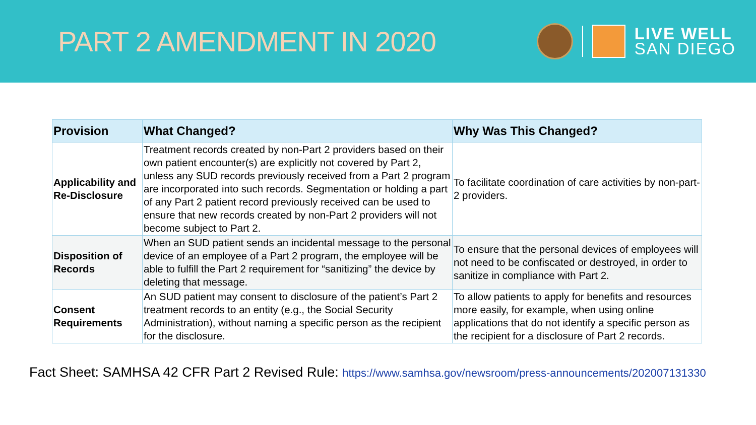PART 2 AMENDMENT IN 2020
LIVE WELL
SAN DIEGO
| Provision | What Changed? | Why Was This Changed? |
| --- | --- | --- |
| Applicability and Re-Disclosure | Treatment records created by non-Part 2 providers based on their own patient encounter(s) are explicitly not covered by Part 2, unless any SUD records previously received from a Part 2 program are incorporated into such records. Segmentation or holding a part of any Part 2 patient record previously received can be used to ensure that new records created by non-Part 2 providers will not become subject to Part 2. | To facilitate coordination of care activities by non-part-2 providers. |
| Disposition of Records | When an SUD patient sends an incidental message to the personal device of an employee of a Part 2 program, the employee will be able to fulfill the Part 2 requirement for “sanitizing” the device by deleting that message. | To ensure that the personal devices of employees will not need to be confiscated or destroyed, in order to sanitize in compliance with Part 2. |
| Consent Requirements | An SUD patient may consent to disclosure of the patient’s Part 2 treatment records to an entity (e.g., the Social Security Administration), without naming a specific person as the recipient for the disclosure. | To allow patients to apply for benefits and resources more easily, for example, when using online applications that do not identify a specific person as the recipient for a disclosure of Part 2 records. |
Fact Sheet: SAMHSA 42 CFR Part 2 Revised Rule: https://www.samhsa.gov/newsroom/press-announcements/202007131330